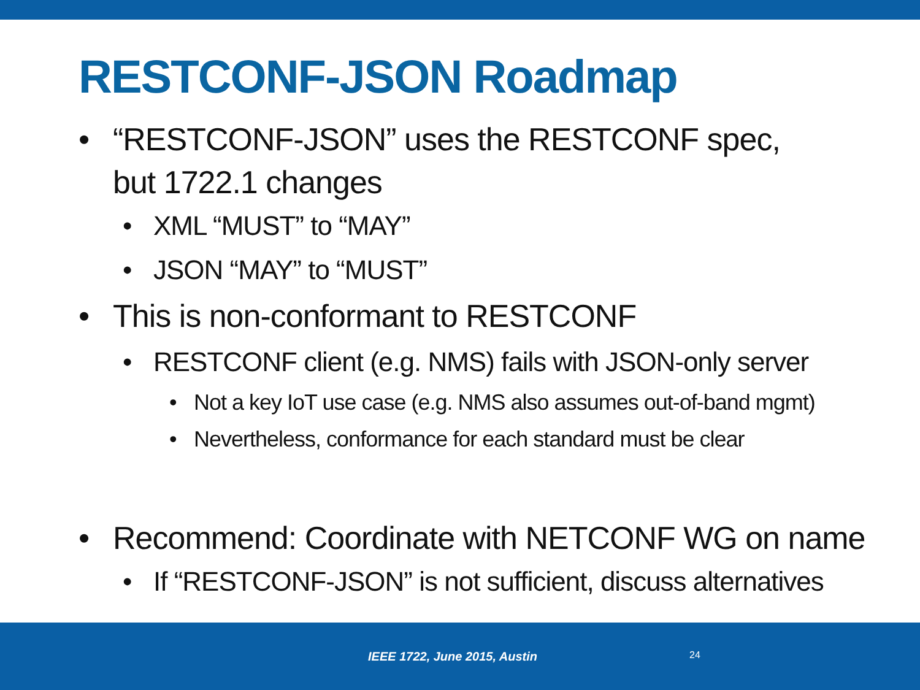RESTCONF-JSON Roadmap
• “RESTCONF-JSON” uses the RESTCONF spec,
but 1722.1 changes
• XML “MUST” to “MAY”
• JSON “MAY” to “MUST”
• This is non-conformant to RESTCONF
• RESTCONF client (e.g. NMS) fails with JSON-only server
• Not a key IoT use case (e.g. NMS also assumes out-of-band mgmt)
• Nevertheless, conformance for each standard must be clear
• Recommend: Coordinate with NETCONF WG on name
• If “RESTCONF-JSON” is not sufficient, discuss alternatives
IEEE 1722, June 2015, Austin 24